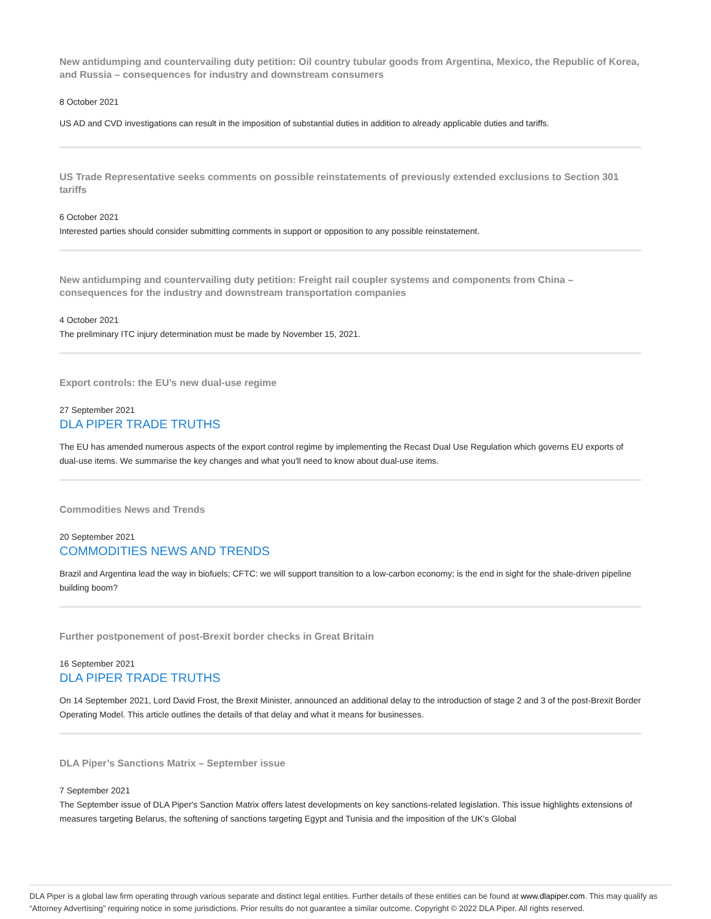New antidumping and countervailing duty petition: Oil country tubular goods from Argentina, Mexico, the Republic of Korea, and Russia – consequences for industry and downstream consumers
8 October 2021
US AD and CVD investigations can result in the imposition of substantial duties in addition to already applicable duties and tariffs.
US Trade Representative seeks comments on possible reinstatements of previously extended exclusions to Section 301 tariffs
6 October 2021
Interested parties should consider submitting comments in support or opposition to any possible reinstatement.
New antidumping and countervailing duty petition: Freight rail coupler systems and components from China – consequences for the industry and downstream transportation companies
4 October 2021
The preliminary ITC injury determination must be made by November 15, 2021.
Export controls: the EU’s new dual-use regime
27 September 2021
DLA PIPER TRADE TRUTHS
The EU has amended numerous aspects of the export control regime by implementing the Recast Dual Use Regulation which governs EU exports of dual-use items. We summarise the key changes and what you'll need to know about dual-use items.
Commodities News and Trends
20 September 2021
COMMODITIES NEWS AND TRENDS
Brazil and Argentina lead the way in biofuels; CFTC: we will support transition to a low-carbon economy; is the end in sight for the shale-driven pipeline building boom?
Further postponement of post-Brexit border checks in Great Britain
16 September 2021
DLA PIPER TRADE TRUTHS
On 14 September 2021, Lord David Frost, the Brexit Minister, announced an additional delay to the introduction of stage 2 and 3 of the post-Brexit Border Operating Model. This article outlines the details of that delay and what it means for businesses.
DLA Piper’s Sanctions Matrix – September issue
7 September 2021
The September issue of DLA Piper's Sanction Matrix offers latest developments on key sanctions-related legislation. This issue highlights extensions of measures targeting Belarus, the softening of sanctions targeting Egypt and Tunisia and the imposition of the UK's Global
DLA Piper is a global law firm operating through various separate and distinct legal entities. Further details of these entities can be found at www.dlapiper.com. This may qualify as “Attorney Advertising” requiring notice in some jurisdictions. Prior results do not guarantee a similar outcome. Copyright © 2022 DLA Piper. All rights reserved.